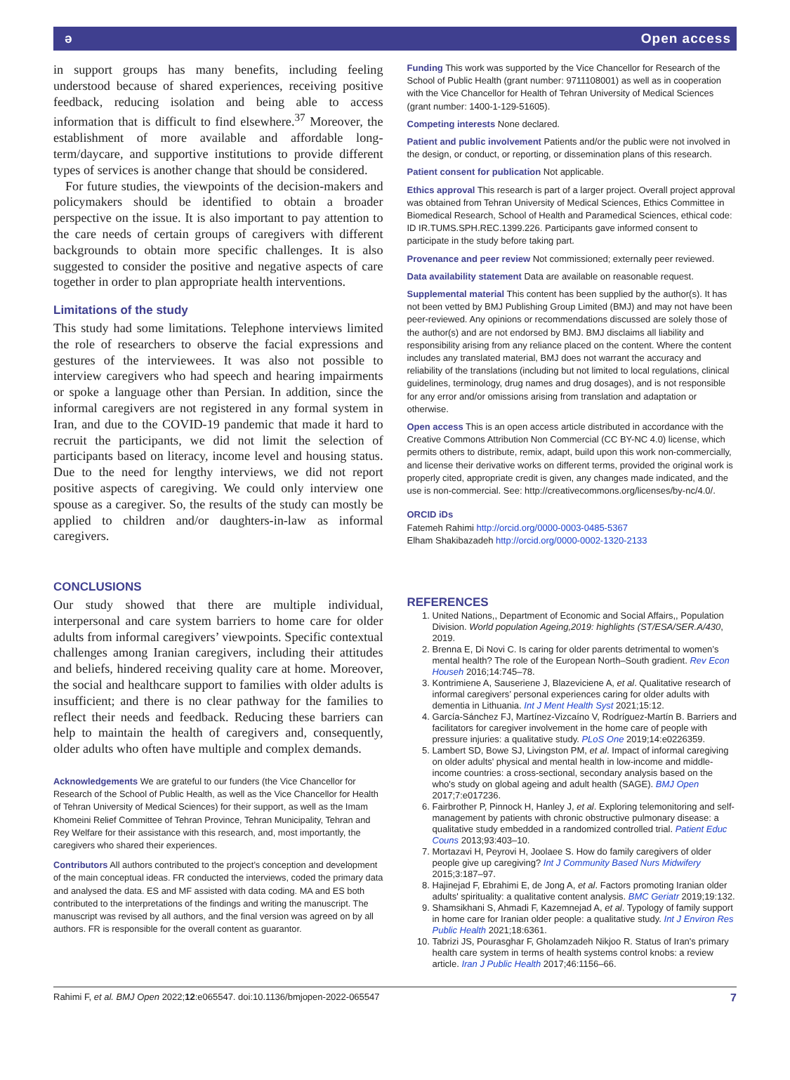ə Open access
in support groups has many benefits, including feeling understood because of shared experiences, receiving positive feedback, reducing isolation and being able to access information that is difficult to find elsewhere.<sup>37</sup> Moreover, the establishment of more available and affordable long-term/daycare, and supportive institutions to provide different types of services is another change that should be considered.
For future studies, the viewpoints of the decision-makers and policymakers should be identified to obtain a broader perspective on the issue. It is also important to pay attention to the care needs of certain groups of caregivers with different backgrounds to obtain more specific challenges. It is also suggested to consider the positive and negative aspects of care together in order to plan appropriate health interventions.
Limitations of the study
This study had some limitations. Telephone interviews limited the role of researchers to observe the facial expressions and gestures of the interviewees. It was also not possible to interview caregivers who had speech and hearing impairments or spoke a language other than Persian. In addition, since the informal caregivers are not registered in any formal system in Iran, and due to the COVID-19 pandemic that made it hard to recruit the participants, we did not limit the selection of participants based on literacy, income level and housing status. Due to the need for lengthy interviews, we did not report positive aspects of caregiving. We could only interview one spouse as a caregiver. So, the results of the study can mostly be applied to children and/or daughters-in-law as informal caregivers.
CONCLUSIONS
Our study showed that there are multiple individual, interpersonal and care system barriers to home care for older adults from informal caregivers’ viewpoints. Specific contextual challenges among Iranian caregivers, including their attitudes and beliefs, hindered receiving quality care at home. Moreover, the social and healthcare support to families with older adults is insufficient; and there is no clear pathway for the families to reflect their needs and feedback. Reducing these barriers can help to maintain the health of caregivers and, consequently, older adults who often have multiple and complex demands.
Acknowledgements We are grateful to our funders (the Vice Chancellor for Research of the School of Public Health, as well as the Vice Chancellor for Health of Tehran University of Medical Sciences) for their support, as well as the Imam Khomeini Relief Committee of Tehran Province, Tehran Municipality, Tehran and Rey Welfare for their assistance with this research, and, most importantly, the caregivers who shared their experiences.
Contributors All authors contributed to the project’s conception and development of the main conceptual ideas. FR conducted the interviews, coded the primary data and analysed the data. ES and MF assisted with data coding. MA and ES both contributed to the interpretations of the findings and writing the manuscript. The manuscript was revised by all authors, and the final version was agreed on by all authors. FR is responsible for the overall content as guarantor.
Funding This work was supported by the Vice Chancellor for Research of the School of Public Health (grant number: 9711108001) as well as in cooperation with the Vice Chancellor for Health of Tehran University of Medical Sciences (grant number: 1400-1-129-51605).
Competing interests None declared.
Patient and public involvement Patients and/or the public were not involved in the design, or conduct, or reporting, or dissemination plans of this research.
Patient consent for publication Not applicable.
Ethics approval This research is part of a larger project. Overall project approval was obtained from Tehran University of Medical Sciences, Ethics Committee in Biomedical Research, School of Health and Paramedical Sciences, ethical code: ID IR.TUMS.SPH.REC.1399.226. Participants gave informed consent to participate in the study before taking part.
Provenance and peer review Not commissioned; externally peer reviewed.
Data availability statement Data are available on reasonable request.
Supplemental material This content has been supplied by the author(s). It has not been vetted by BMJ Publishing Group Limited (BMJ) and may not have been peer-reviewed. Any opinions or recommendations discussed are solely those of the author(s) and are not endorsed by BMJ. BMJ disclaims all liability and responsibility arising from any reliance placed on the content. Where the content includes any translated material, BMJ does not warrant the accuracy and reliability of the translations (including but not limited to local regulations, clinical guidelines, terminology, drug names and drug dosages), and is not responsible for any error and/or omissions arising from translation and adaptation or otherwise.
Open access This is an open access article distributed in accordance with the Creative Commons Attribution Non Commercial (CC BY-NC 4.0) license, which permits others to distribute, remix, adapt, build upon this work non-commercially, and license their derivative works on different terms, provided the original work is properly cited, appropriate credit is given, any changes made indicated, and the use is non-commercial. See: http://creativecommons.org/licenses/by-nc/4.0/.
ORCID iDs
Fatemeh Rahimi http://orcid.org/0000-0003-0485-5367
Elham Shakibazadeh http://orcid.org/0000-0002-1320-2133
REFERENCES
1. United Nations,, Department of Economic and Social Affairs,, Population Division. World population Ageing,2019: highlights (ST/ESA/SER.A/430, 2019.
2. Brenna E, Di Novi C. Is caring for older parents detrimental to women’s mental health? The role of the European North–South gradient. Rev Econ Househ 2016;14:745–78.
3. Kontrimiene A, Sauseriene J, Blazeviciene A, et al. Qualitative research of informal caregivers’ personal experiences caring for older adults with dementia in Lithuania. Int J Ment Health Syst 2021;15:12.
4. García-Sánchez FJ, Martínez-Vizcaíno V, Rodríguez-Martín B. Barriers and facilitators for caregiver involvement in the home care of people with pressure injuries: a qualitative study. PLoS One 2019;14:e0226359.
5. Lambert SD, Bowe SJ, Livingston PM, et al. Impact of informal caregiving on older adults' physical and mental health in low-income and middle-income countries: a cross-sectional, secondary analysis based on the who's study on global ageing and adult health (SAGE). BMJ Open 2017;7:e017236.
6. Fairbrother P, Pinnock H, Hanley J, et al. Exploring telemonitoring and self-management by patients with chronic obstructive pulmonary disease: a qualitative study embedded in a randomized controlled trial. Patient Educ Couns 2013;93:403–10.
7. Mortazavi H, Peyrovi H, Joolaee S. How do family caregivers of older people give up caregiving? Int J Community Based Nurs Midwifery 2015;3:187–97.
8. Hajinejad F, Ebrahimi E, de Jong A, et al. Factors promoting Iranian older adults' spirituality: a qualitative content analysis. BMC Geriatr 2019;19:132.
9. Shamsikhani S, Ahmadi F, Kazemnejad A, et al. Typology of family support in home care for Iranian older people: a qualitative study. Int J Environ Res Public Health 2021;18:6361.
10. Tabrizi JS, Pourasghar F, Gholamzadeh Nikjoo R. Status of Iran's primary health care system in terms of health systems control knobs: a review article. Iran J Public Health 2017;46:1156–66.
Rahimi F, et al. BMJ Open 2022;12:e065547. doi:10.1136/bmjopen-2022-065547 7